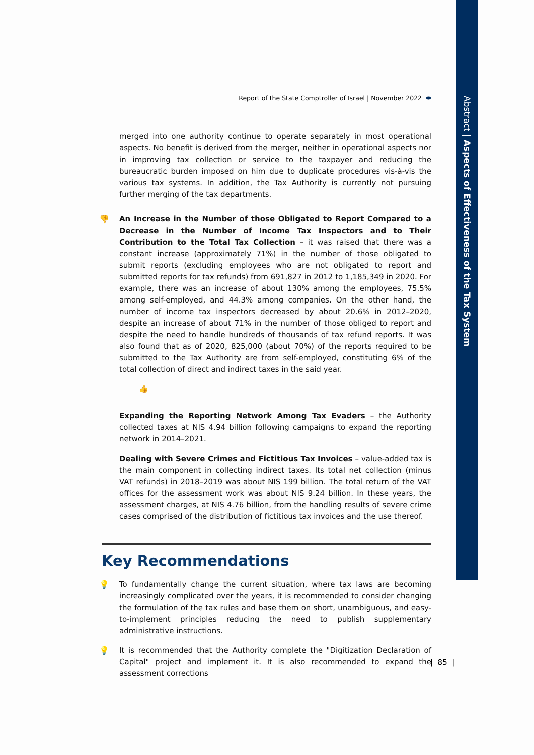Abstract | Aspects of Effectiveness of the Tax System
Report of the State Comptroller of Israel | November 2022 ⬬
merged into one authority continue to operate separately in most operational aspects. No benefit is derived from the merger, neither in operational aspects nor in improving tax collection or service to the taxpayer and reducing the bureaucratic burden imposed on him due to duplicate procedures vis-à-vis the various tax systems. In addition, the Tax Authority is currently not pursuing further merging of the tax departments.
👎 An Increase in the Number of those Obligated to Report Compared to a Decrease in the Number of Income Tax Inspectors and to Their Contribution to the Total Tax Collection – it was raised that there was a constant increase (approximately 71%) in the number of those obligated to submit reports (excluding employees who are not obligated to report and submitted reports for tax refunds) from 691,827 in 2012 to 1,185,349 in 2020. For example, there was an increase of about 130% among the employees, 75.5% among self-employed, and 44.3% among companies. On the other hand, the number of income tax inspectors decreased by about 20.6% in 2012–2020, despite an increase of about 71% in the number of those obliged to report and despite the need to handle hundreds of thousands of tax refund reports. It was also found that as of 2020, 825,000 (about 70%) of the reports required to be submitted to the Tax Authority are from self-employed, constituting 6% of the total collection of direct and indirect taxes in the said year.
👍
Expanding the Reporting Network Among Tax Evaders – the Authority collected taxes at NIS 4.94 billion following campaigns to expand the reporting network in 2014–2021.
Dealing with Severe Crimes and Fictitious Tax Invoices – value-added tax is the main component in collecting indirect taxes. Its total net collection (minus VAT refunds) in 2018–2019 was about NIS 199 billion. The total return of the VAT offices for the assessment work was about NIS 9.24 billion. In these years, the assessment charges, at NIS 4.76 billion, from the handling results of severe crime cases comprised of the distribution of fictitious tax invoices and the use thereof.
Key Recommendations
💡 To fundamentally change the current situation, where tax laws are becoming increasingly complicated over the years, it is recommended to consider changing the formulation of the tax rules and base them on short, unambiguous, and easy-to-implement principles reducing the need to publish supplementary administrative instructions.
💡 It is recommended that the Authority complete the "Digitization Declaration of Capital" project and implement it. It is also recommended to expand the assessment corrections
| 85 |